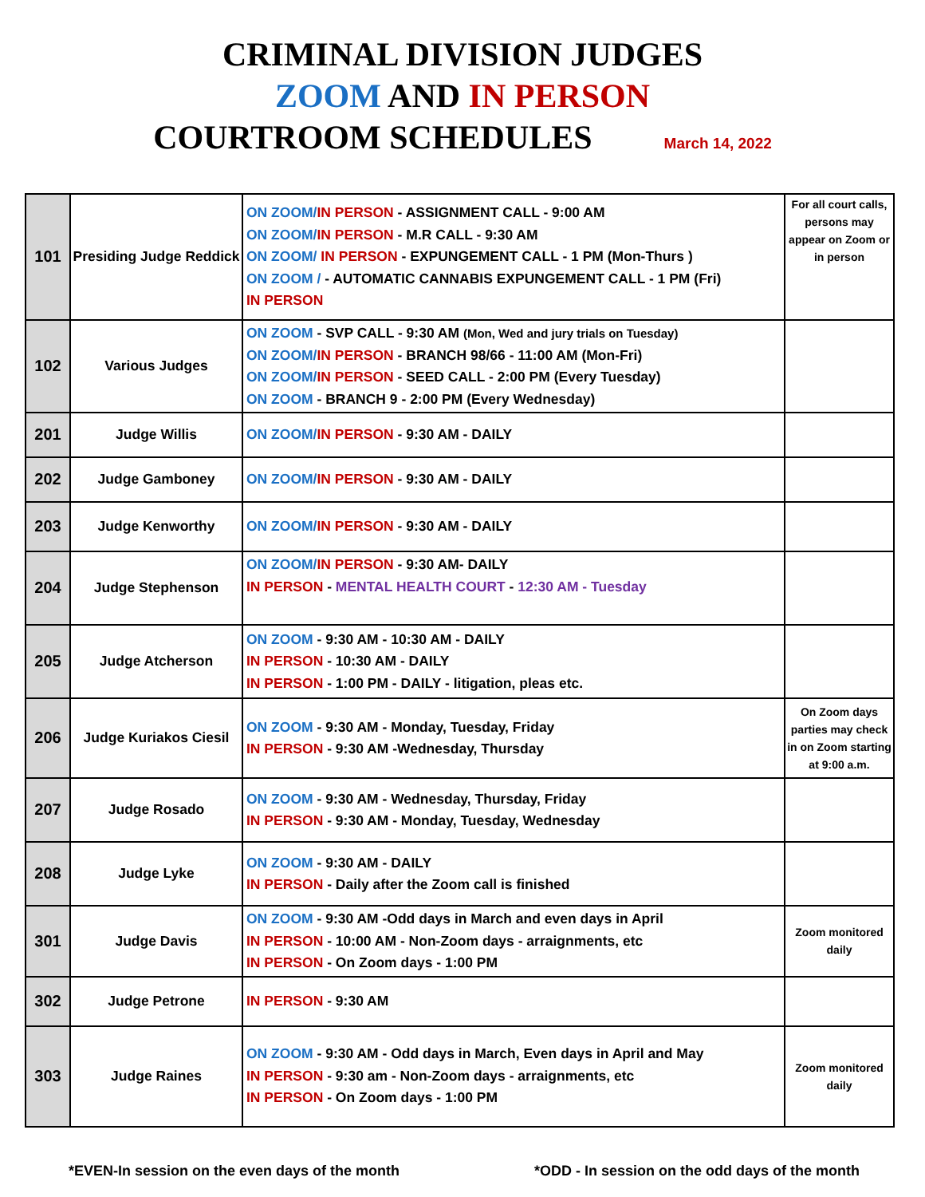CRIMINAL DIVISION JUDGES
ZOOM AND IN PERSON
COURTROOM SCHEDULES March 14, 2022
| 101 | Presiding Judge Reddick | ON ZOOM/ IN PERSON - ASSIGNMENT CALL - 9:00 AM ON ZOOM/ IN PERSON - M.R CALL - 9:30 AM ON ZOOM/ IN PERSON - EXPUNGEMENT CALL - 1 PM (Mon-Thurs ) ON ZOOM / - AUTOMATIC CANNABIS EXPUNGEMENT CALL - 1 PM (Fri) IN PERSON | For all court calls, persons may appear on Zoom or in person |
| 102 | Various Judges | ON ZOOM - SVP CALL - 9:30 AM (Mon, Wed and jury trials on Tuesday) ON ZOOM/ IN PERSON - BRANCH 98/66 - 11:00 AM (Mon-Fri) ON ZOOM/ IN PERSON - SEED CALL - 2:00 PM (Every Tuesday) ON ZOOM - BRANCH 9 - 2:00 PM (Every Wednesday) | |
| 201 | Judge Willis | ON ZOOM/ IN PERSON - 9:30 AM - DAILY | |
| 202 | Judge Gamboney | ON ZOOM/ IN PERSON - 9:30 AM - DAILY | |
| 203 | Judge Kenworthy | ON ZOOM/ IN PERSON - 9:30 AM - DAILY | |
| 204 | Judge Stephenson | ON ZOOM/ IN PERSON - 9:30 AM- DAILY IN PERSON - MENTAL HEALTH COURT - 12:30 AM - Tuesday | |
| 205 | Judge Atcherson | ON ZOOM - 9:30 AM - 10:30 AM - DAILY IN PERSON - 10:30 AM - DAILY IN PERSON - 1:00 PM - DAILY - litigation, pleas etc. | |
| 206 | Judge Kuriakos Ciesil | ON ZOOM - 9:30 AM - Monday, Tuesday, Friday IN PERSON - 9:30 AM -Wednesday, Thursday | On Zoom days parties may check in on Zoom starting at 9:00 a.m. |
| 207 | Judge Rosado | ON ZOOM - 9:30 AM - Wednesday, Thursday, Friday IN PERSON - 9:30 AM - Monday, Tuesday, Wednesday | |
| 208 | Judge Lyke | ON ZOOM - 9:30 AM - DAILY IN PERSON - Daily after the Zoom call is finished | |
| 301 | Judge Davis | ON ZOOM - 9:30 AM -Odd days in March and even days in April IN PERSON - 10:00 AM - Non-Zoom days - arraignments, etc IN PERSON - On Zoom days - 1:00 PM | Zoom monitored daily |
| 302 | Judge Petrone | IN PERSON - 9:30 AM | |
| 303 | Judge Raines | ON ZOOM - 9:30 AM - Odd days in March, Even days in April and May IN PERSON - 9:30 am - Non-Zoom days - arraignments, etc IN PERSON - On Zoom days - 1:00 PM | Zoom monitored daily |
*EVEN-In session on the even days of the month *ODD - In session on the odd days of the month